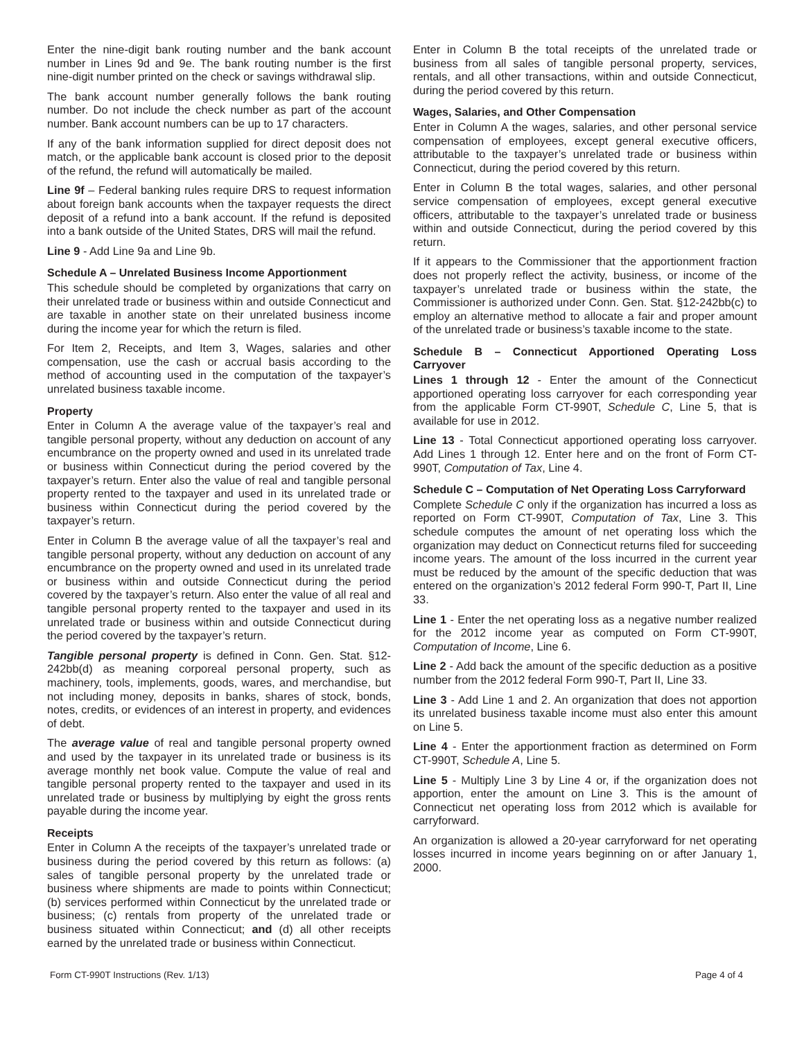Enter the nine-digit bank routing number and the bank account number in Lines 9d and 9e. The bank routing number is the first nine-digit number printed on the check or savings withdrawal slip.
The bank account number generally follows the bank routing number. Do not include the check number as part of the account number. Bank account numbers can be up to 17 characters.
If any of the bank information supplied for direct deposit does not match, or the applicable bank account is closed prior to the deposit of the refund, the refund will automatically be mailed.
Line 9f – Federal banking rules require DRS to request information about foreign bank accounts when the taxpayer requests the direct deposit of a refund into a bank account. If the refund is deposited into a bank outside of the United States, DRS will mail the refund.
Line 9 - Add Line 9a and Line 9b.
Schedule A – Unrelated Business Income Apportionment
This schedule should be completed by organizations that carry on their unrelated trade or business within and outside Connecticut and are taxable in another state on their unrelated business income during the income year for which the return is filed.
For Item 2, Receipts, and Item 3, Wages, salaries and other compensation, use the cash or accrual basis according to the method of accounting used in the computation of the taxpayer’s unrelated business taxable income.
Property
Enter in Column A the average value of the taxpayer’s real and tangible personal property, without any deduction on account of any encumbrance on the property owned and used in its unrelated trade or business within Connecticut during the period covered by the taxpayer’s return. Enter also the value of real and tangible personal property rented to the taxpayer and used in its unrelated trade or business within Connecticut during the period covered by the taxpayer’s return.
Enter in Column B the average value of all the taxpayer’s real and tangible personal property, without any deduction on account of any encumbrance on the property owned and used in its unrelated trade or business within and outside Connecticut during the period covered by the taxpayer’s return. Also enter the value of all real and tangible personal property rented to the taxpayer and used in its unrelated trade or business within and outside Connecticut during the period covered by the taxpayer’s return.
Tangible personal property is defined in Conn. Gen. Stat. §12-242bb(d) as meaning corporeal personal property, such as machinery, tools, implements, goods, wares, and merchandise, but not including money, deposits in banks, shares of stock, bonds, notes, credits, or evidences of an interest in property, and evidences of debt.
The average value of real and tangible personal property owned and used by the taxpayer in its unrelated trade or business is its average monthly net book value. Compute the value of real and tangible personal property rented to the taxpayer and used in its unrelated trade or business by multiplying by eight the gross rents payable during the income year.
Receipts
Enter in Column A the receipts of the taxpayer’s unrelated trade or business during the period covered by this return as follows: (a) sales of tangible personal property by the unrelated trade or business where shipments are made to points within Connecticut; (b) services performed within Connecticut by the unrelated trade or business; (c) rentals from property of the unrelated trade or business situated within Connecticut; and (d) all other receipts earned by the unrelated trade or business within Connecticut.
Enter in Column B the total receipts of the unrelated trade or business from all sales of tangible personal property, services, rentals, and all other transactions, within and outside Connecticut, during the period covered by this return.
Wages, Salaries, and Other Compensation
Enter in Column A the wages, salaries, and other personal service compensation of employees, except general executive officers, attributable to the taxpayer’s unrelated trade or business within Connecticut, during the period covered by this return.
Enter in Column B the total wages, salaries, and other personal service compensation of employees, except general executive officers, attributable to the taxpayer’s unrelated trade or business within and outside Connecticut, during the period covered by this return.
If it appears to the Commissioner that the apportionment fraction does not properly reflect the activity, business, or income of the taxpayer’s unrelated trade or business within the state, the Commissioner is authorized under Conn. Gen. Stat. §12-242bb(c) to employ an alternative method to allocate a fair and proper amount of the unrelated trade or business’s taxable income to the state.
Schedule B – Connecticut Apportioned Operating Loss Carryover
Lines 1 through 12 - Enter the amount of the Connecticut apportioned operating loss carryover for each corresponding year from the applicable Form CT-990T, Schedule C, Line 5, that is available for use in 2012.
Line 13 - Total Connecticut apportioned operating loss carryover. Add Lines 1 through 12. Enter here and on the front of Form CT-990T, Computation of Tax, Line 4.
Schedule C – Computation of Net Operating Loss Carryforward
Complete Schedule C only if the organization has incurred a loss as reported on Form CT-990T, Computation of Tax, Line 3. This schedule computes the amount of net operating loss which the organization may deduct on Connecticut returns filed for succeeding income years. The amount of the loss incurred in the current year must be reduced by the amount of the specific deduction that was entered on the organization’s 2012 federal Form 990-T, Part II, Line 33.
Line 1 - Enter the net operating loss as a negative number realized for the 2012 income year as computed on Form CT-990T, Computation of Income, Line 6.
Line 2 - Add back the amount of the specific deduction as a positive number from the 2012 federal Form 990-T, Part II, Line 33.
Line 3 - Add Line 1 and 2. An organization that does not apportion its unrelated business taxable income must also enter this amount on Line 5.
Line 4 - Enter the apportionment fraction as determined on Form CT-990T, Schedule A, Line 5.
Line 5 - Multiply Line 3 by Line 4 or, if the organization does not apportion, enter the amount on Line 3. This is the amount of Connecticut net operating loss from 2012 which is available for carryforward.
An organization is allowed a 20-year carryforward for net operating losses incurred in income years beginning on or after January 1, 2000.
Form CT-990T Instructions (Rev. 1/13) Page 4 of 4